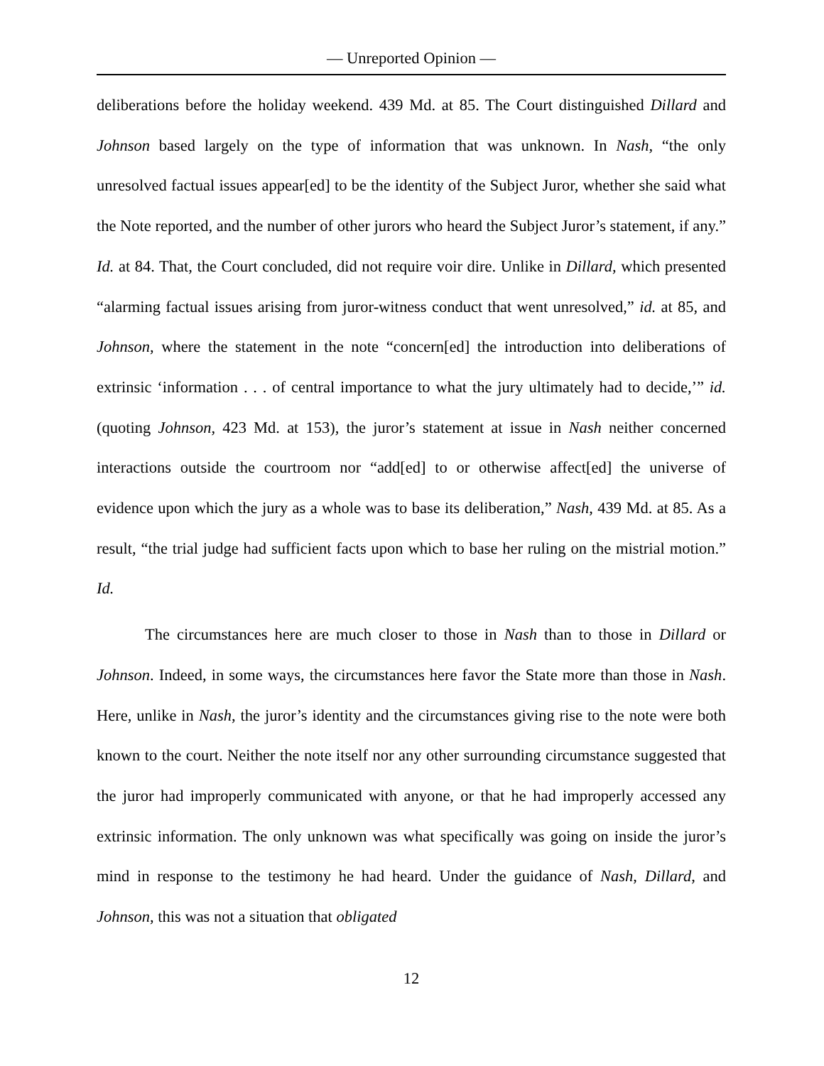— Unreported Opinion —
deliberations before the holiday weekend. 439 Md. at 85. The Court distinguished Dillard and Johnson based largely on the type of information that was unknown. In Nash, “the only unresolved factual issues appear[ed] to be the identity of the Subject Juror, whether she said what the Note reported, and the number of other jurors who heard the Subject Juror’s statement, if any.” Id. at 84. That, the Court concluded, did not require voir dire. Unlike in Dillard, which presented “alarming factual issues arising from juror-witness conduct that went unresolved,” id. at 85, and Johnson, where the statement in the note “concern[ed] the introduction into deliberations of extrinsic ‘information . . . of central importance to what the jury ultimately had to decide,’” id. (quoting Johnson, 423 Md. at 153), the juror’s statement at issue in Nash neither concerned interactions outside the courtroom nor “add[ed] to or otherwise affect[ed] the universe of evidence upon which the jury as a whole was to base its deliberation,” Nash, 439 Md. at 85. As a result, “the trial judge had sufficient facts upon which to base her ruling on the mistrial motion.” Id.
The circumstances here are much closer to those in Nash than to those in Dillard or Johnson. Indeed, in some ways, the circumstances here favor the State more than those in Nash. Here, unlike in Nash, the juror’s identity and the circumstances giving rise to the note were both known to the court. Neither the note itself nor any other surrounding circumstance suggested that the juror had improperly communicated with anyone, or that he had improperly accessed any extrinsic information. The only unknown was what specifically was going on inside the juror’s mind in response to the testimony he had heard. Under the guidance of Nash, Dillard, and Johnson, this was not a situation that obligated
12